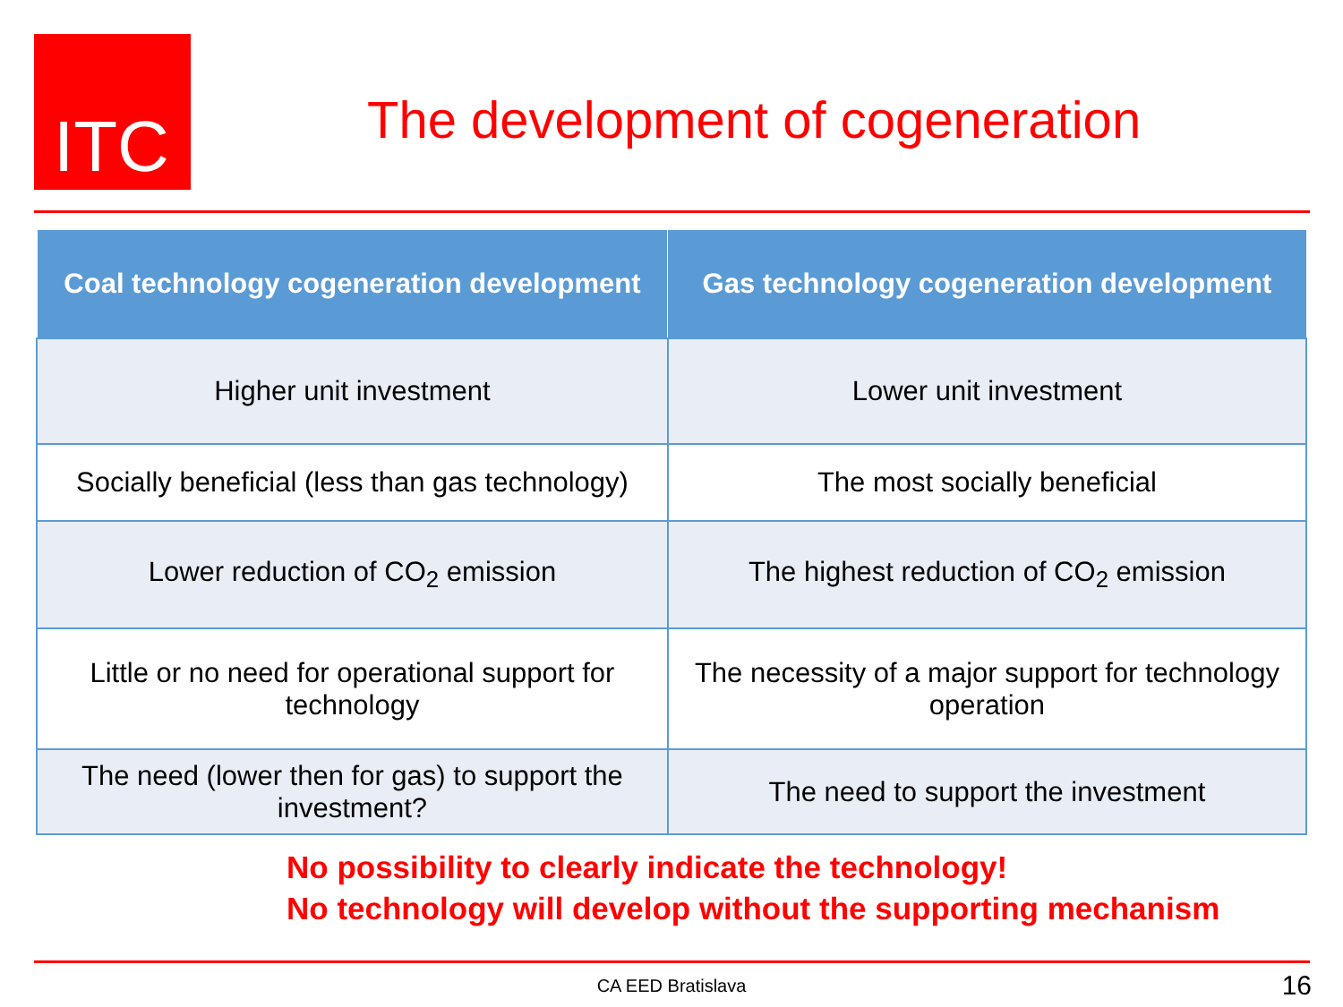ITC
The development of cogeneration
| Coal technology cogeneration development | Gas technology cogeneration development |
| --- | --- |
| Higher unit investment | Lower unit investment |
| Socially beneficial (less than gas technology) | The most socially beneficial |
| Lower reduction of CO<sub>2</sub> emission | The highest reduction of CO<sub>2</sub> emission |
| Little or no need for operational support for technology | The necessity of a major support for technology operation |
| The need (lower then for gas) to support the investment? | The need to support the investment |
No possibility to clearly indicate the technology!
No technology will develop without the supporting mechanism
CA EED Bratislava 16